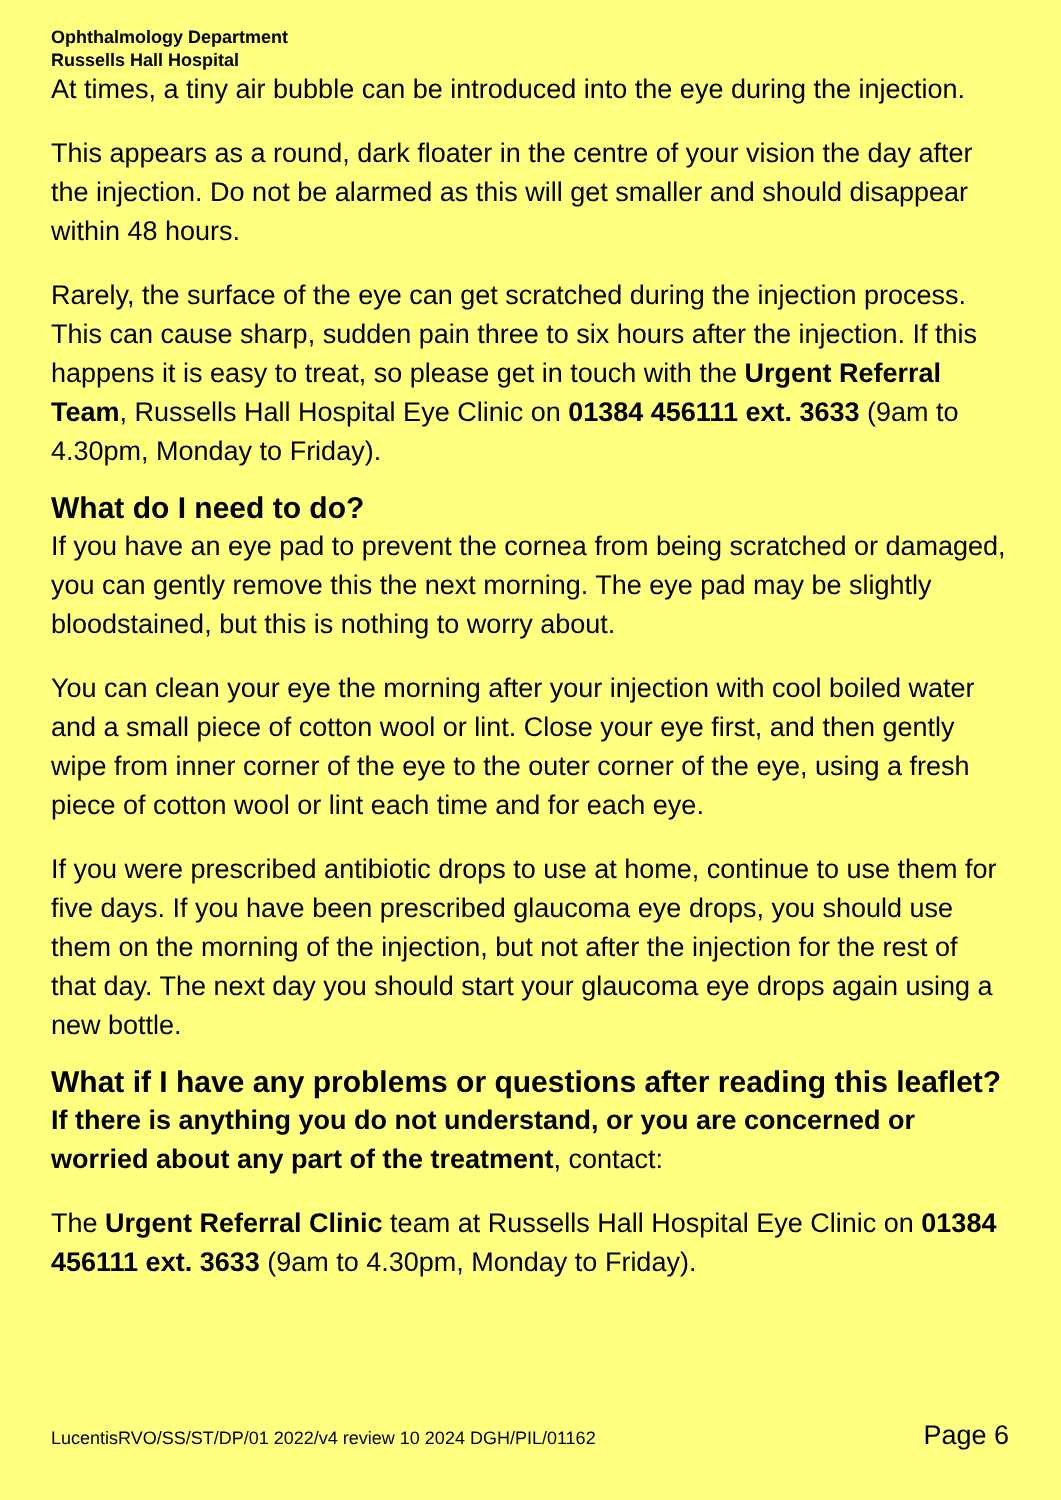Ophthalmology Department
Russells Hall Hospital
At times, a tiny air bubble can be introduced into the eye during the injection.
This appears as a round, dark floater in the centre of your vision the day after the injection. Do not be alarmed as this will get smaller and should disappear within 48 hours.
Rarely, the surface of the eye can get scratched during the injection process. This can cause sharp, sudden pain three to six hours after the injection. If this happens it is easy to treat, so please get in touch with the Urgent Referral Team, Russells Hall Hospital Eye Clinic on 01384 456111 ext. 3633 (9am to 4.30pm, Monday to Friday).
What do I need to do?
If you have an eye pad to prevent the cornea from being scratched or damaged, you can gently remove this the next morning. The eye pad may be slightly bloodstained, but this is nothing to worry about.
You can clean your eye the morning after your injection with cool boiled water and a small piece of cotton wool or lint. Close your eye first, and then gently wipe from inner corner of the eye to the outer corner of the eye, using a fresh piece of cotton wool or lint each time and for each eye.
If you were prescribed antibiotic drops to use at home, continue to use them for five days. If you have been prescribed glaucoma eye drops, you should use them on the morning of the injection, but not after the injection for the rest of that day. The next day you should start your glaucoma eye drops again using a new bottle.
What if I have any problems or questions after reading this leaflet?
If there is anything you do not understand, or you are concerned or worried about any part of the treatment, contact:
The Urgent Referral Clinic team at Russells Hall Hospital Eye Clinic on 01384 456111 ext. 3633 (9am to 4.30pm, Monday to Friday).
LucentisRVO/SS/ST/DP/01 2022/v4 review 10 2024 DGH/PIL/01162 Page 6